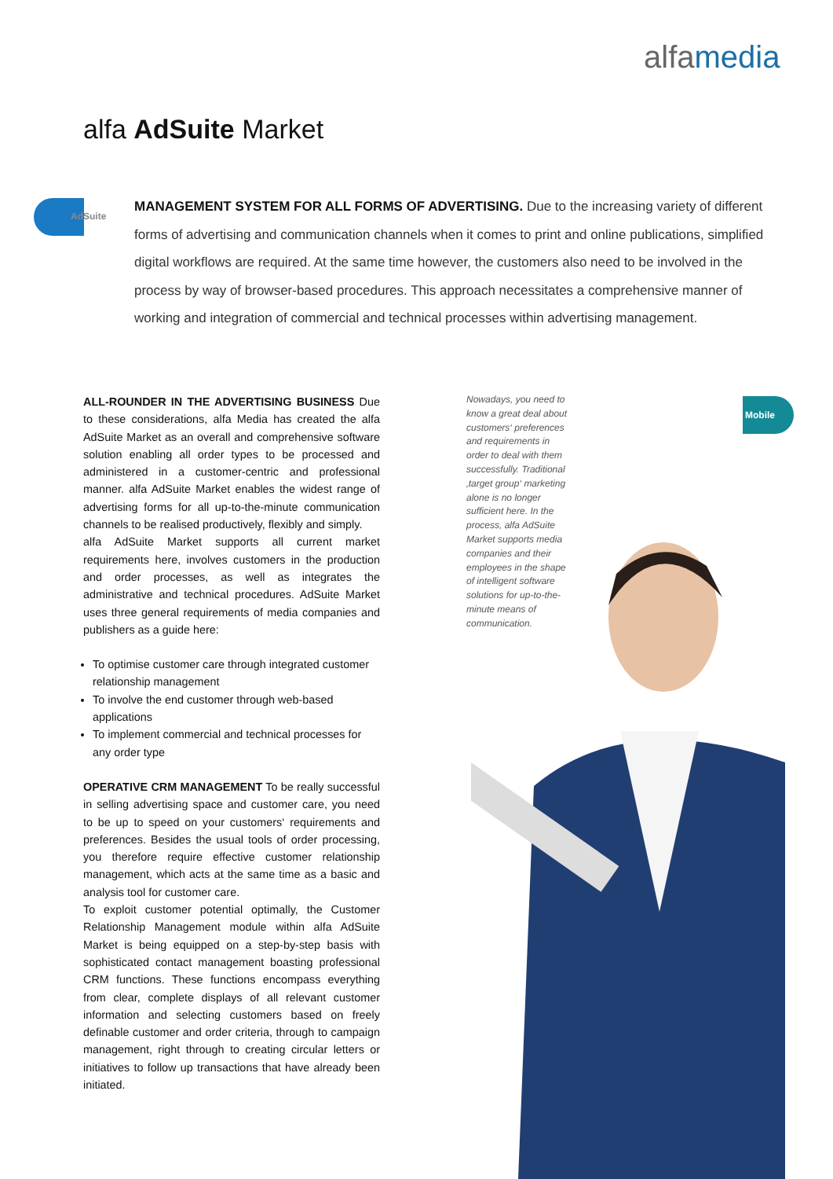alfamedia
alfa AdSuite Market
AdSuite
MANAGEMENT SYSTEM FOR ALL FORMS OF ADVERTISING. Due to the increasing variety of different forms of advertising and communication channels when it comes to print and online publications, simplified digital workflows are required. At the same time however, the customers also need to be involved in the process by way of browser-based procedures. This approach necessitates a comprehensive manner of working and integration of commercial and technical processes within advertising management.
ALL-ROUNDER IN THE ADVERTISING BUSINESS Due to these considerations, alfa Media has created the alfa AdSuite Market as an overall and comprehensive software solution enabling all order types to be processed and administered in a customer-centric and professional manner. alfa AdSuite Market enables the widest range of advertising forms for all up-to-the-minute communication channels to be realised productively, flexibly and simply.
alfa AdSuite Market supports all current market requirements here, involves customers in the production and order processes, as well as integrates the administrative and technical procedures. AdSuite Market uses three general requirements of media companies and publishers as a guide here:
To optimise customer care through integrated customer relationship management
To involve the end customer through web-based applications
To implement commercial and technical processes for any order type
OPERATIVE CRM MANAGEMENT To be really successful in selling advertising space and customer care, you need to be up to speed on your customers‘ requirements and preferences. Besides the usual tools of order processing, you therefore require effective customer relationship management, which acts at the same time as a basic and analysis tool for customer care.
To exploit customer potential optimally, the Customer Relationship Management module within alfa AdSuite Market is being equipped on a step-by-step basis with sophisticated contact management boasting professional CRM functions. These functions encompass everything from clear, complete displays of all relevant customer information and selecting customers based on freely definable customer and order criteria, through to campaign management, right through to creating circular letters or initiatives to follow up transactions that have already been initiated.
Nowadays, you need to know a great deal about customers‘ preferences and requirements in order to deal with them successfully. Traditional ‚target group‘ marketing alone is no longer sufficient here. In the process, alfa AdSuite Market supports media companies and their employees in the shape of intelligent software solutions for up-to-the-minute means of communication.
Mobile